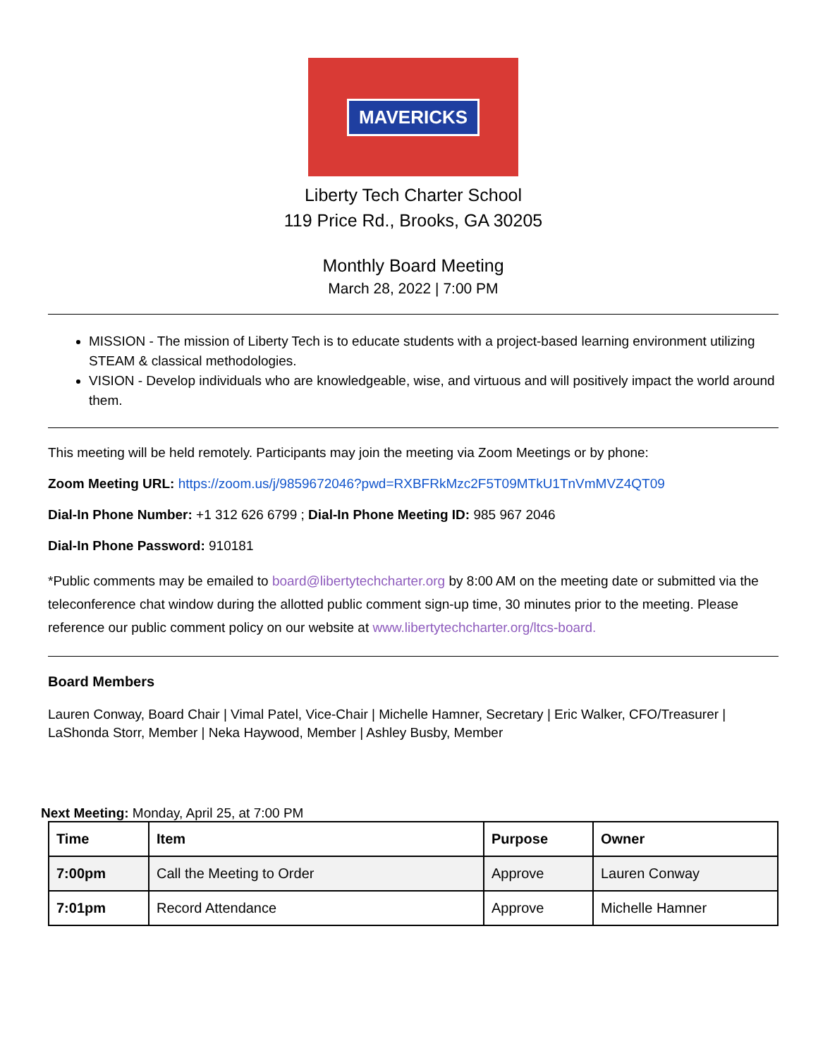MAVERICKS
Liberty Tech Charter School
119 Price Rd., Brooks, GA 30205
Monthly Board Meeting
March 28, 2022 | 7:00 PM
MISSION - The mission of Liberty Tech is to educate students with a project-based learning environment utilizing STEAM & classical methodologies.
VISION - Develop individuals who are knowledgeable, wise, and virtuous and will positively impact the world around them.
This meeting will be held remotely. Participants may join the meeting via Zoom Meetings or by phone:
Zoom Meeting URL: https://zoom.us/j/9859672046?pwd=RXBFRkMzc2F5T09MTkU1TnVmMVZ4QT09
Dial-In Phone Number: +1 312 626 6799 ; Dial-In Phone Meeting ID: 985 967 2046
Dial-In Phone Password: 910181
*Public comments may be emailed to board@libertytechcharter.org by 8:00 AM on the meeting date or submitted via the teleconference chat window during the allotted public comment sign-up time, 30 minutes prior to the meeting. Please reference our public comment policy on our website at www.libertytechcharter.org/ltcs-board.
Board Members
Lauren Conway, Board Chair | Vimal Patel, Vice-Chair | Michelle Hamner, Secretary | Eric Walker, CFO/Treasurer | LaShonda Storr, Member | Neka Haywood, Member | Ashley Busby, Member
Next Meeting: Monday, April 25, at 7:00 PM
| Time | Item | Purpose | Owner |
| --- | --- | --- | --- |
| 7:00pm | Call the Meeting to Order | Approve | Lauren Conway |
| 7:01pm | Record Attendance | Approve | Michelle Hamner |